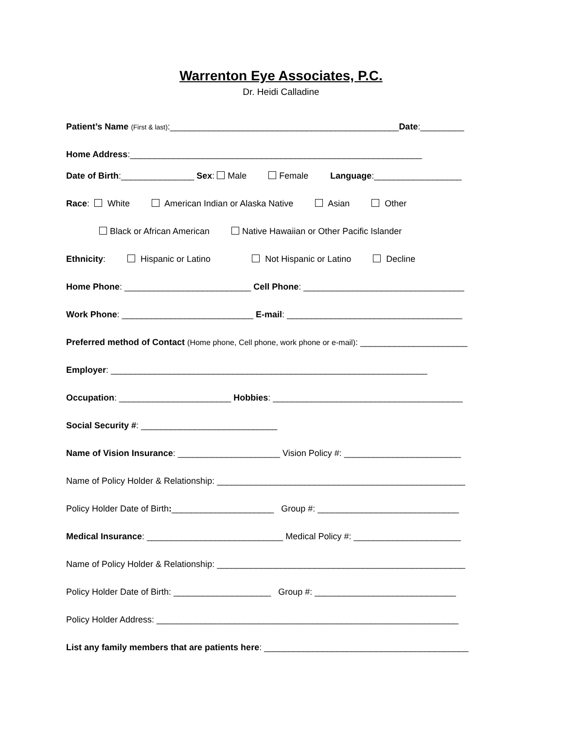Warrenton Eye Associates, P.C.
Dr. Heidi Calladine
Patient’s Name (First & last):_______________________________________________Date:_________
Home Address:____________________________________________________________
Date of Birth:_______________ Sex: Male Female Language:__________________
Race: White American Indian or Alaska Native Asian Other
Black or African American Native Hawaiian or Other Pacific Islander
Ethnicity: Hispanic or Latino Not Hispanic or Latino Decline
Home Phone: __________________________ Cell Phone: _________________________________
Work Phone: ___________________________ E-mail: ____________________________________
Preferred method of Contact (Home phone, Cell phone, work phone or e-mail): ______________________
Employer: _________________________________________________________________
Occupation: _______________________ Hobbies: _______________________________________
Social Security #: ____________________________
Name of Vision Insurance: _____________________ Vision Policy #: ________________________
Name of Policy Holder & Relationship: ___________________________________________________
Policy Holder Date of Birth:_____________________ Group #: _____________________________
Medical Insurance: ____________________________ Medical Policy #: ______________________
Name of Policy Holder & Relationship: ___________________________________________________
Policy Holder Date of Birth: ____________________ Group #: _____________________________
Policy Holder Address: ______________________________________________________________
List any family members that are patients here: __________________________________________